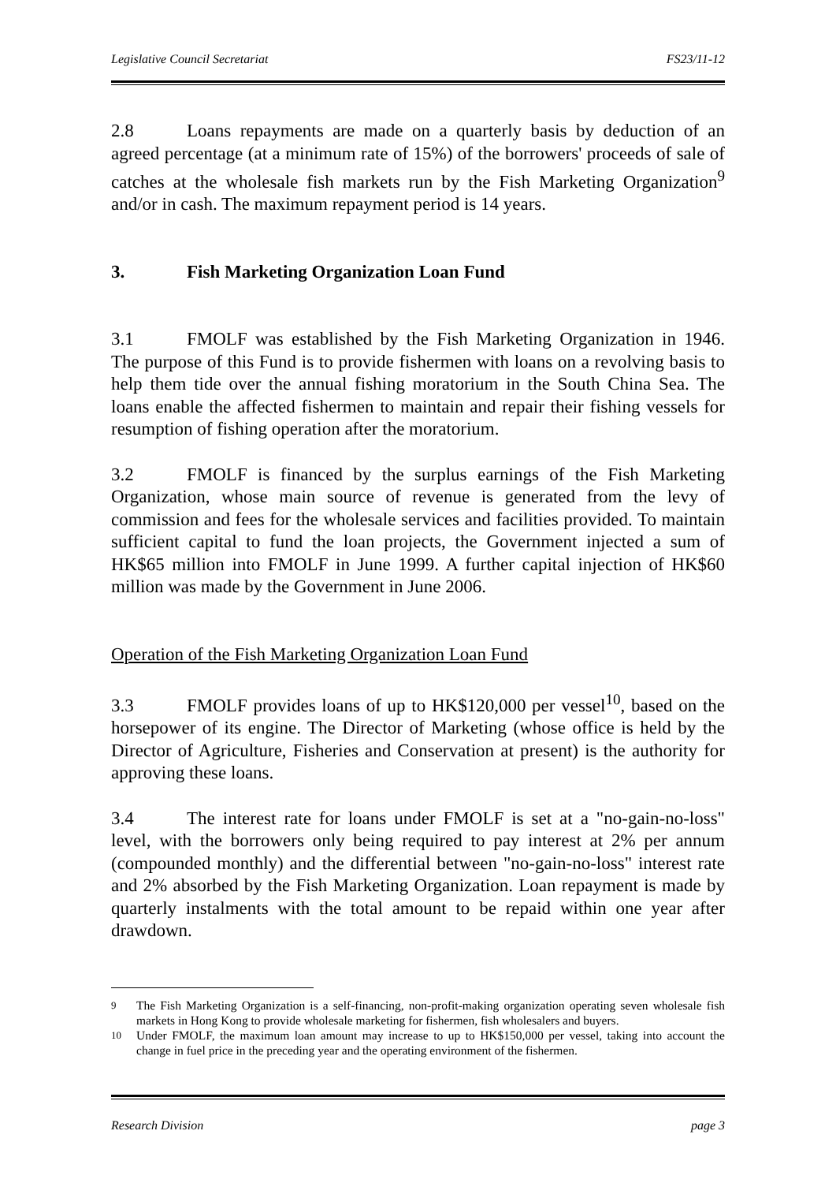Legislative Council Secretariat FS23/11-12
2.8 Loans repayments are made on a quarterly basis by deduction of an agreed percentage (at a minimum rate of 15%) of the borrowers' proceeds of sale of catches at the wholesale fish markets run by the Fish Marketing Organization<sup>9</sup> and/or in cash. The maximum repayment period is 14 years.
3. Fish Marketing Organization Loan Fund
3.1 FMOLF was established by the Fish Marketing Organization in 1946. The purpose of this Fund is to provide fishermen with loans on a revolving basis to help them tide over the annual fishing moratorium in the South China Sea. The loans enable the affected fishermen to maintain and repair their fishing vessels for resumption of fishing operation after the moratorium.
3.2 FMOLF is financed by the surplus earnings of the Fish Marketing Organization, whose main source of revenue is generated from the levy of commission and fees for the wholesale services and facilities provided. To maintain sufficient capital to fund the loan projects, the Government injected a sum of HK$65 million into FMOLF in June 1999. A further capital injection of HK$60 million was made by the Government in June 2006.
Operation of the Fish Marketing Organization Loan Fund
3.3 FMOLF provides loans of up to HK$120,000 per vessel<sup>10</sup>, based on the horsepower of its engine. The Director of Marketing (whose office is held by the Director of Agriculture, Fisheries and Conservation at present) is the authority for approving these loans.
3.4 The interest rate for loans under FMOLF is set at a "no-gain-no-loss" level, with the borrowers only being required to pay interest at 2% per annum (compounded monthly) and the differential between "no-gain-no-loss" interest rate and 2% absorbed by the Fish Marketing Organization. Loan repayment is made by quarterly instalments with the total amount to be repaid within one year after drawdown.
<sup>9</sup> The Fish Marketing Organization is a self-financing, non-profit-making organization operating seven wholesale fish markets in Hong Kong to provide wholesale marketing for fishermen, fish wholesalers and buyers.
<sup>10</sup> Under FMOLF, the maximum loan amount may increase to up to HK$150,000 per vessel, taking into account the change in fuel price in the preceding year and the operating environment of the fishermen.
Research Division page 3